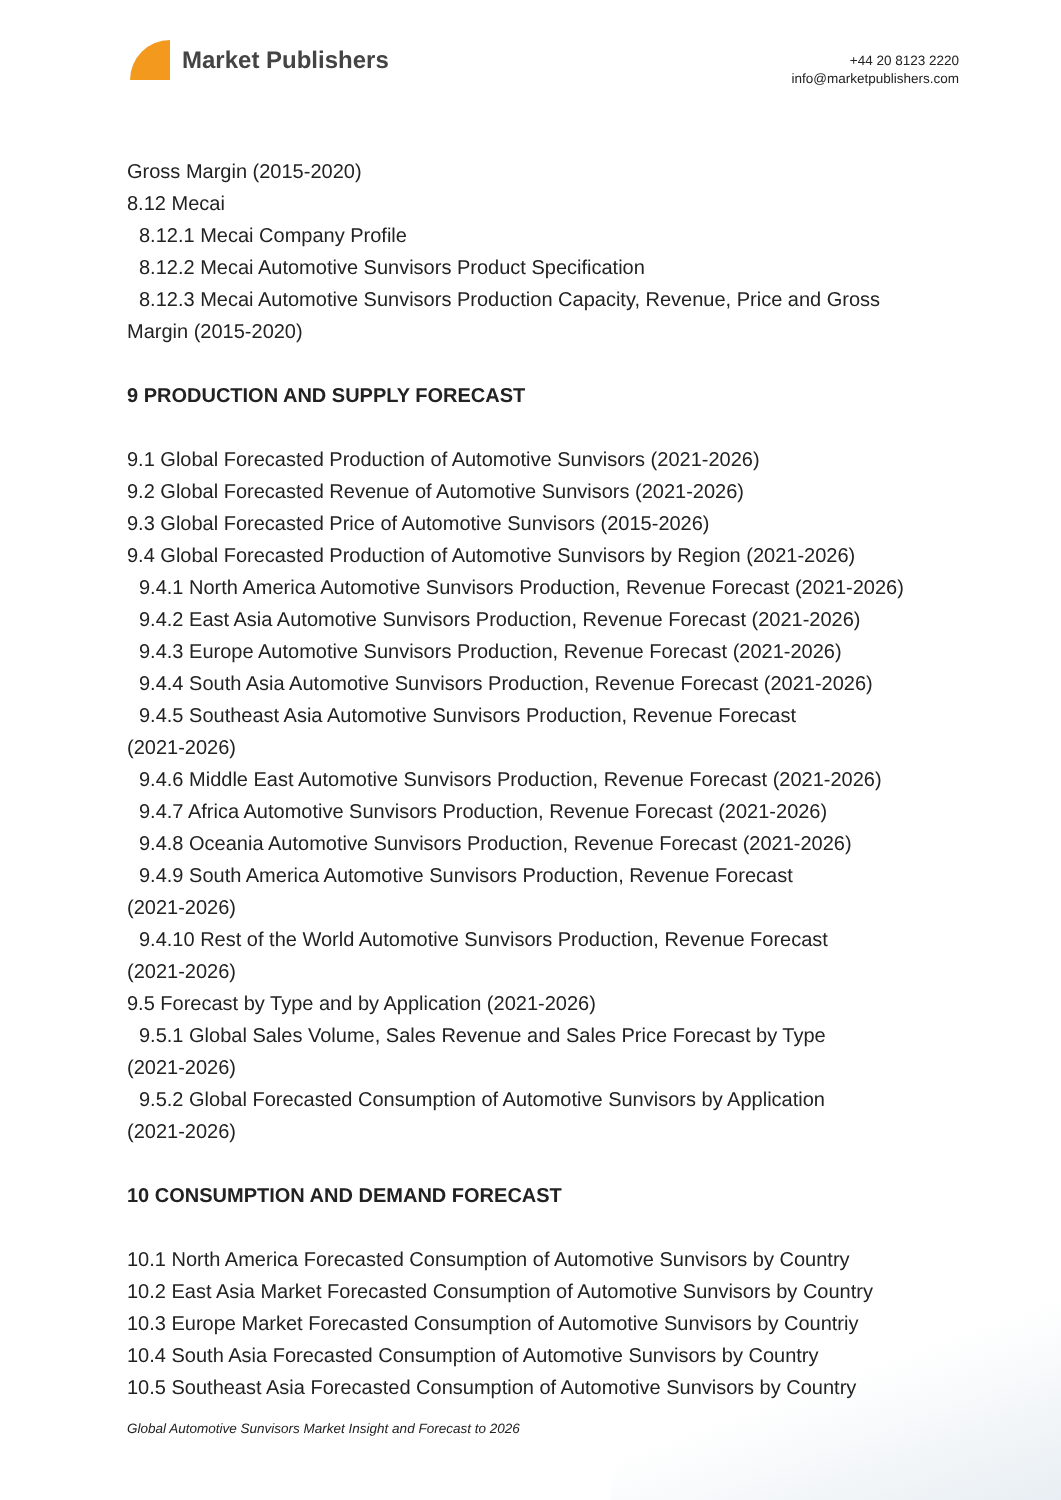Market Publishers
+44 20 8123 2220
info@marketpublishers.com
Gross Margin (2015-2020)
8.12 Mecai
8.12.1 Mecai Company Profile
8.12.2 Mecai Automotive Sunvisors Product Specification
8.12.3 Mecai Automotive Sunvisors Production Capacity, Revenue, Price and Gross
Margin (2015-2020)
9 PRODUCTION AND SUPPLY FORECAST
9.1 Global Forecasted Production of Automotive Sunvisors (2021-2026)
9.2 Global Forecasted Revenue of Automotive Sunvisors (2021-2026)
9.3 Global Forecasted Price of Automotive Sunvisors (2015-2026)
9.4 Global Forecasted Production of Automotive Sunvisors by Region (2021-2026)
9.4.1 North America Automotive Sunvisors Production, Revenue Forecast (2021-2026)
9.4.2 East Asia Automotive Sunvisors Production, Revenue Forecast (2021-2026)
9.4.3 Europe Automotive Sunvisors Production, Revenue Forecast (2021-2026)
9.4.4 South Asia Automotive Sunvisors Production, Revenue Forecast (2021-2026)
9.4.5 Southeast Asia Automotive Sunvisors Production, Revenue Forecast
(2021-2026)
9.4.6 Middle East Automotive Sunvisors Production, Revenue Forecast (2021-2026)
9.4.7 Africa Automotive Sunvisors Production, Revenue Forecast (2021-2026)
9.4.8 Oceania Automotive Sunvisors Production, Revenue Forecast (2021-2026)
9.4.9 South America Automotive Sunvisors Production, Revenue Forecast
(2021-2026)
9.4.10 Rest of the World Automotive Sunvisors Production, Revenue Forecast
(2021-2026)
9.5 Forecast by Type and by Application (2021-2026)
9.5.1 Global Sales Volume, Sales Revenue and Sales Price Forecast by Type
(2021-2026)
9.5.2 Global Forecasted Consumption of Automotive Sunvisors by Application
(2021-2026)
10 CONSUMPTION AND DEMAND FORECAST
10.1 North America Forecasted Consumption of Automotive Sunvisors by Country
10.2 East Asia Market Forecasted Consumption of Automotive Sunvisors by Country
10.3 Europe Market Forecasted Consumption of Automotive Sunvisors by Countriy
10.4 South Asia Forecasted Consumption of Automotive Sunvisors by Country
10.5 Southeast Asia Forecasted Consumption of Automotive Sunvisors by Country
Global Automotive Sunvisors Market Insight and Forecast to 2026